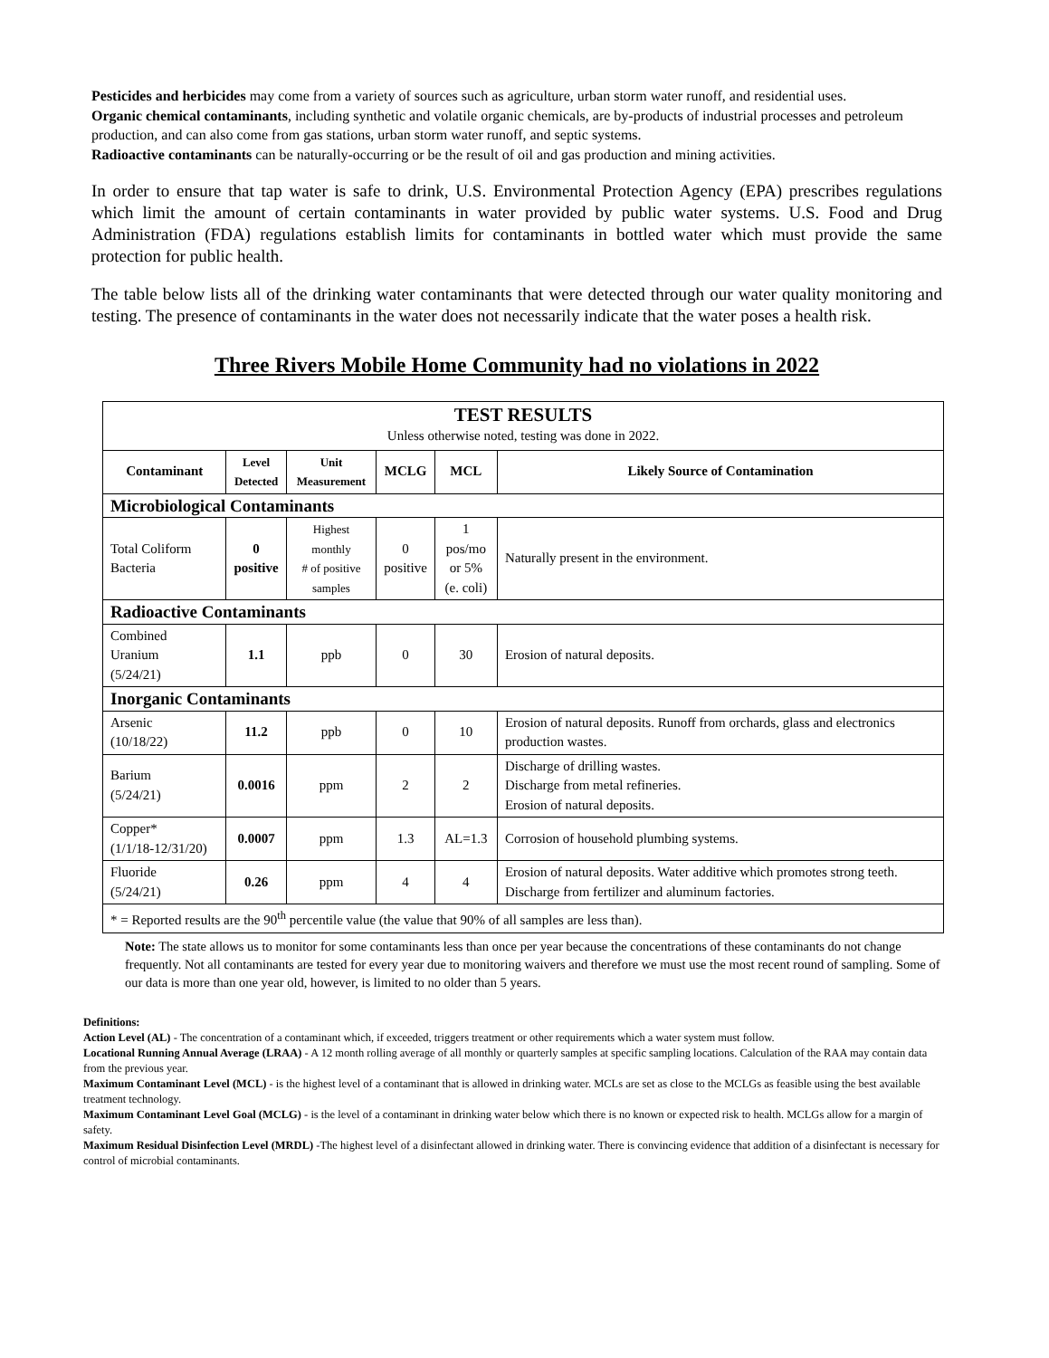Pesticides and herbicides may come from a variety of sources such as agriculture, urban storm water runoff, and residential uses.
Organic chemical contaminants, including synthetic and volatile organic chemicals, are by-products of industrial processes and petroleum production, and can also come from gas stations, urban storm water runoff, and septic systems.
Radioactive contaminants can be naturally-occurring or be the result of oil and gas production and mining activities.
In order to ensure that tap water is safe to drink, U.S. Environmental Protection Agency (EPA) prescribes regulations which limit the amount of certain contaminants in water provided by public water systems. U.S. Food and Drug Administration (FDA) regulations establish limits for contaminants in bottled water which must provide the same protection for public health.
The table below lists all of the drinking water contaminants that were detected through our water quality monitoring and testing. The presence of contaminants in the water does not necessarily indicate that the water poses a health risk.
Three Rivers Mobile Home Community had no violations in 2022
| TEST RESULTS Unless otherwise noted, testing was done in 2022. | | | | | |
| Contaminant | Level Detected | Unit Measurement | MCLG | MCL | Likely Source of Contamination |
| Microbiological Contaminants | | | | | |
| Total Coliform Bacteria | 0 positive | Highest monthly # of positive samples | 0 positive | 1 pos/mo or 5% (e. coli) | Naturally present in the environment. |
| Radioactive Contaminants | | | | | |
| Combined Uranium (5/24/21) | 1.1 | ppb | 0 | 30 | Erosion of natural deposits. |
| Inorganic Contaminants | | | | | |
| Arsenic (10/18/22) | 11.2 | ppb | 0 | 10 | Erosion of natural deposits. Runoff from orchards, glass and electronics production wastes. |
| Barium (5/24/21) | 0.0016 | ppm | 2 | 2 | Discharge of drilling wastes. Discharge from metal refineries. Erosion of natural deposits. |
| Copper* (1/1/18-12/31/20) | 0.0007 | ppm | 1.3 | AL=1.3 | Corrosion of household plumbing systems. |
| Fluoride (5/24/21) | 0.26 | ppm | 4 | 4 | Erosion of natural deposits. Water additive which promotes strong teeth. Discharge from fertilizer and aluminum factories. |
| * = Reported results are the 90<sup>th</sup> percentile value (the value that 90% of all samples are less than). | | | | | |
Note: The state allows us to monitor for some contaminants less than once per year because the concentrations of these contaminants do not change frequently. Not all contaminants are tested for every year due to monitoring waivers and therefore we must use the most recent round of sampling. Some of our data is more than one year old, however, is limited to no older than 5 years.
Definitions:
Action Level (AL) - The concentration of a contaminant which, if exceeded, triggers treatment or other requirements which a water system must follow.
Locational Running Annual Average (LRAA) - A 12 month rolling average of all monthly or quarterly samples at specific sampling locations. Calculation of the RAA may contain data from the previous year.
Maximum Contaminant Level (MCL) - is the highest level of a contaminant that is allowed in drinking water. MCLs are set as close to the MCLGs as feasible using the best available treatment technology.
Maximum Contaminant Level Goal (MCLG) - is the level of a contaminant in drinking water below which there is no known or expected risk to health. MCLGs allow for a margin of safety.
Maximum Residual Disinfection Level (MRDL) -The highest level of a disinfectant allowed in drinking water. There is convincing evidence that addition of a disinfectant is necessary for control of microbial contaminants.